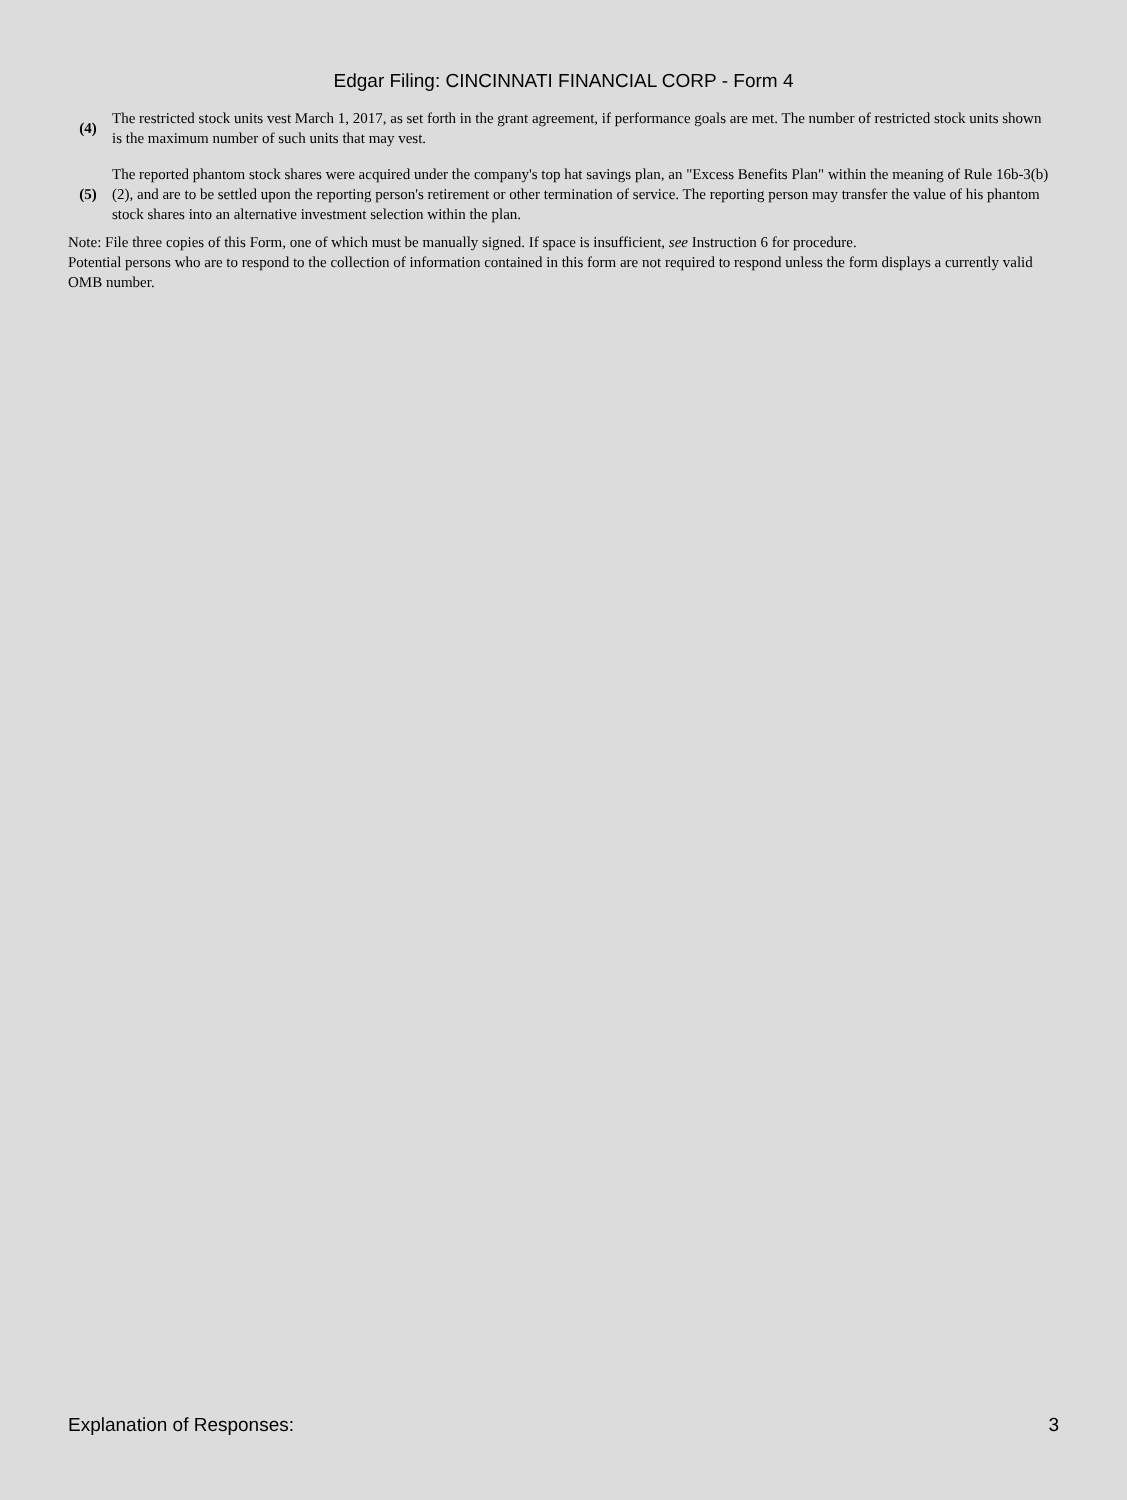Edgar Filing: CINCINNATI FINANCIAL CORP - Form 4
| (4) | The restricted stock units vest March 1, 2017, as set forth in the grant agreement, if performance goals are met. The number of restricted stock units shown is the maximum number of such units that may vest. |
| (5) | The reported phantom stock shares were acquired under the company's top hat savings plan, an "Excess Benefits Plan" within the meaning of Rule 16b-3(b)(2), and are to be settled upon the reporting person's retirement or other termination of service. The reporting person may transfer the value of his phantom stock shares into an alternative investment selection within the plan. |
Note: File three copies of this Form, one of which must be manually signed. If space is insufficient, see Instruction 6 for procedure.
Potential persons who are to respond to the collection of information contained in this form are not required to respond unless the form displays a currently valid OMB number.
Explanation of Responses: 3